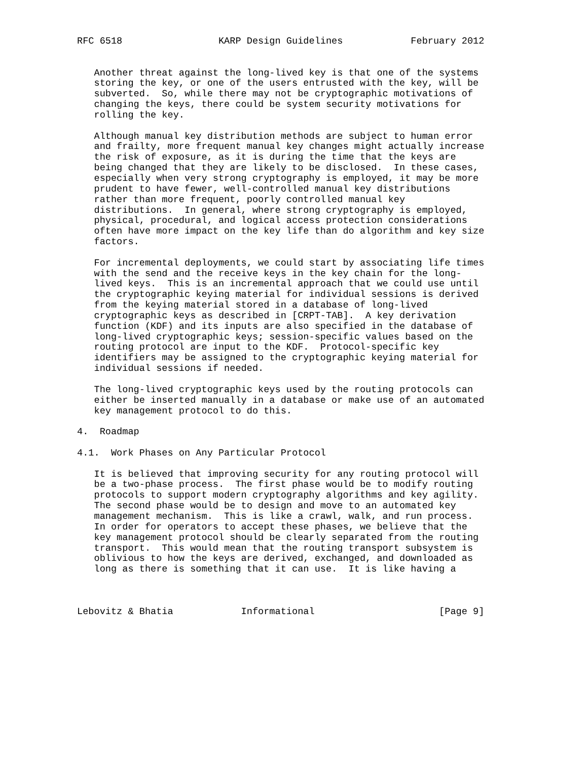RFC 6518                 KARP Design Guidelines            February 2012


   Another threat against the long-lived key is that one of the systems
   storing the key, or one of the users entrusted with the key, will be
   subverted.  So, while there may not be cryptographic motivations of
   changing the keys, there could be system security motivations for
   rolling the key.

   Although manual key distribution methods are subject to human error
   and frailty, more frequent manual key changes might actually increase
   the risk of exposure, as it is during the time that the keys are
   being changed that they are likely to be disclosed.  In these cases,
   especially when very strong cryptography is employed, it may be more
   prudent to have fewer, well-controlled manual key distributions
   rather than more frequent, poorly controlled manual key
   distributions.  In general, where strong cryptography is employed,
   physical, procedural, and logical access protection considerations
   often have more impact on the key life than do algorithm and key size
   factors.

   For incremental deployments, we could start by associating life times
   with the send and the receive keys in the key chain for the long-
   lived keys.  This is an incremental approach that we could use until
   the cryptographic keying material for individual sessions is derived
   from the keying material stored in a database of long-lived
   cryptographic keys as described in [CRPT-TAB].  A key derivation
   function (KDF) and its inputs are also specified in the database of
   long-lived cryptographic keys; session-specific values based on the
   routing protocol are input to the KDF.  Protocol-specific key
   identifiers may be assigned to the cryptographic keying material for
   individual sessions if needed.

   The long-lived cryptographic keys used by the routing protocols can
   either be inserted manually in a database or make use of an automated
   key management protocol to do this.

4.  Roadmap

4.1.  Work Phases on Any Particular Protocol

   It is believed that improving security for any routing protocol will
   be a two-phase process.  The first phase would be to modify routing
   protocols to support modern cryptography algorithms and key agility.
   The second phase would be to design and move to an automated key
   management mechanism.  This is like a crawl, walk, and run process.
   In order for operators to accept these phases, we believe that the
   key management protocol should be clearly separated from the routing
   transport.  This would mean that the routing transport subsystem is
   oblivious to how the keys are derived, exchanged, and downloaded as
   long as there is something that it can use.  It is like having a



Lebovitz & Bhatia            Informational                      [Page 9]